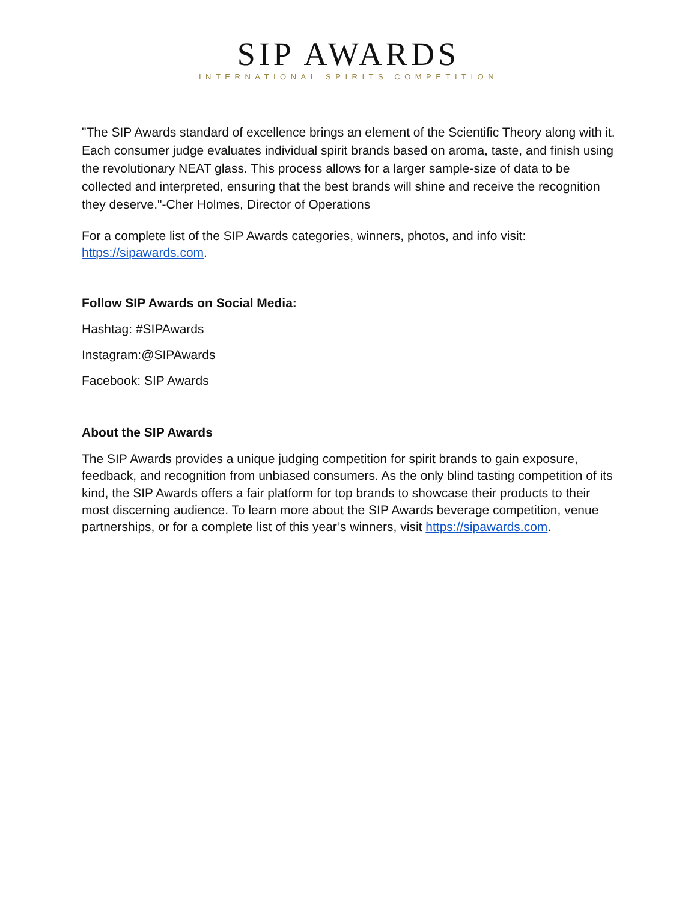SIP AWARDS
INTERNATIONAL SPIRITS COMPETITION
"The SIP Awards standard of excellence brings an element of the Scientific Theory along with it. Each consumer judge evaluates individual spirit brands based on aroma, taste, and finish using the revolutionary NEAT glass. This process allows for a larger sample-size of data to be collected and interpreted, ensuring that the best brands will shine and receive the recognition they deserve."-Cher Holmes, Director of Operations
For a complete list of the SIP Awards categories, winners, photos, and info visit: https://sipawards.com.
Follow SIP Awards on Social Media:
Hashtag: #SIPAwards
Instagram:@SIPAwards
Facebook: SIP Awards
About the SIP Awards
The SIP Awards provides a unique judging competition for spirit brands to gain exposure, feedback, and recognition from unbiased consumers. As the only blind tasting competition of its kind, the SIP Awards offers a fair platform for top brands to showcase their products to their most discerning audience. To learn more about the SIP Awards beverage competition, venue partnerships, or for a complete list of this year’s winners, visit https://sipawards.com.